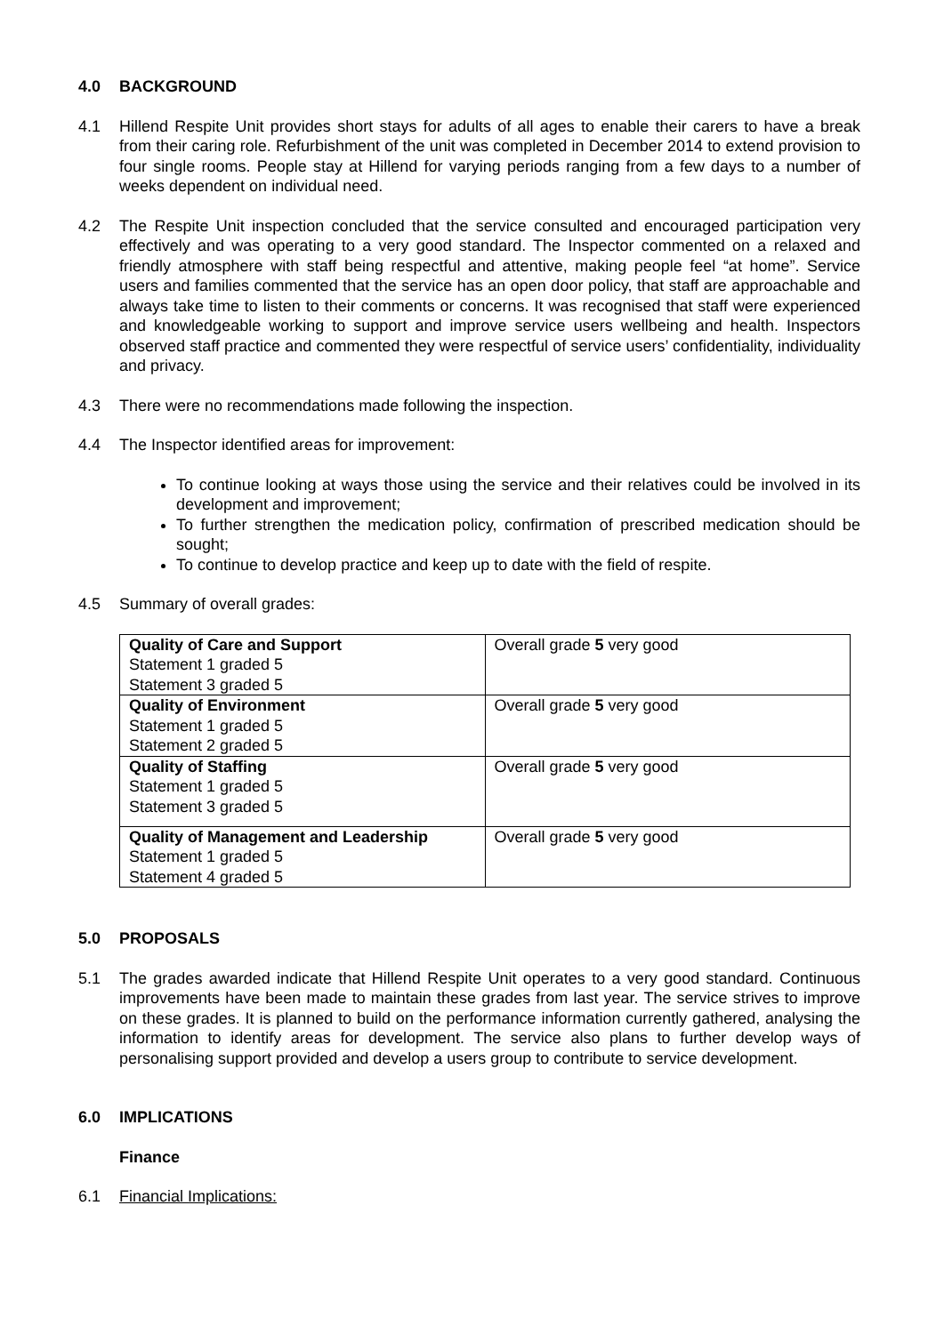4.0 BACKGROUND
4.1 Hillend Respite Unit provides short stays for adults of all ages to enable their carers to have a break from their caring role. Refurbishment of the unit was completed in December 2014 to extend provision to four single rooms. People stay at Hillend for varying periods ranging from a few days to a number of weeks dependent on individual need.
4.2 The Respite Unit inspection concluded that the service consulted and encouraged participation very effectively and was operating to a very good standard. The Inspector commented on a relaxed and friendly atmosphere with staff being respectful and attentive, making people feel “at home”. Service users and families commented that the service has an open door policy, that staff are approachable and always take time to listen to their comments or concerns. It was recognised that staff were experienced and knowledgeable working to support and improve service users wellbeing and health. Inspectors observed staff practice and commented they were respectful of service users’ confidentiality, individuality and privacy.
4.3 There were no recommendations made following the inspection.
4.4 The Inspector identified areas for improvement:
To continue looking at ways those using the service and their relatives could be involved in its development and improvement;
To further strengthen the medication policy, confirmation of prescribed medication should be sought;
To continue to develop practice and keep up to date with the field of respite.
4.5 Summary of overall grades:
| Quality of Care and Support Statement 1 graded 5 Statement 3 graded 5 | Overall grade 5 very good |
| Quality of Environment Statement 1 graded 5 Statement 2 graded 5 | Overall grade 5 very good |
| Quality of Staffing Statement 1 graded 5 Statement 3 graded 5 | Overall grade 5 very good |
| Quality of Management and Leadership Statement 1 graded 5 Statement 4 graded 5 | Overall grade 5 very good |
5.0 PROPOSALS
5.1 The grades awarded indicate that Hillend Respite Unit operates to a very good standard. Continuous improvements have been made to maintain these grades from last year. The service strives to improve on these grades. It is planned to build on the performance information currently gathered, analysing the information to identify areas for development. The service also plans to further develop ways of personalising support provided and develop a users group to contribute to service development.
6.0 IMPLICATIONS
Finance
6.1 Financial Implications: